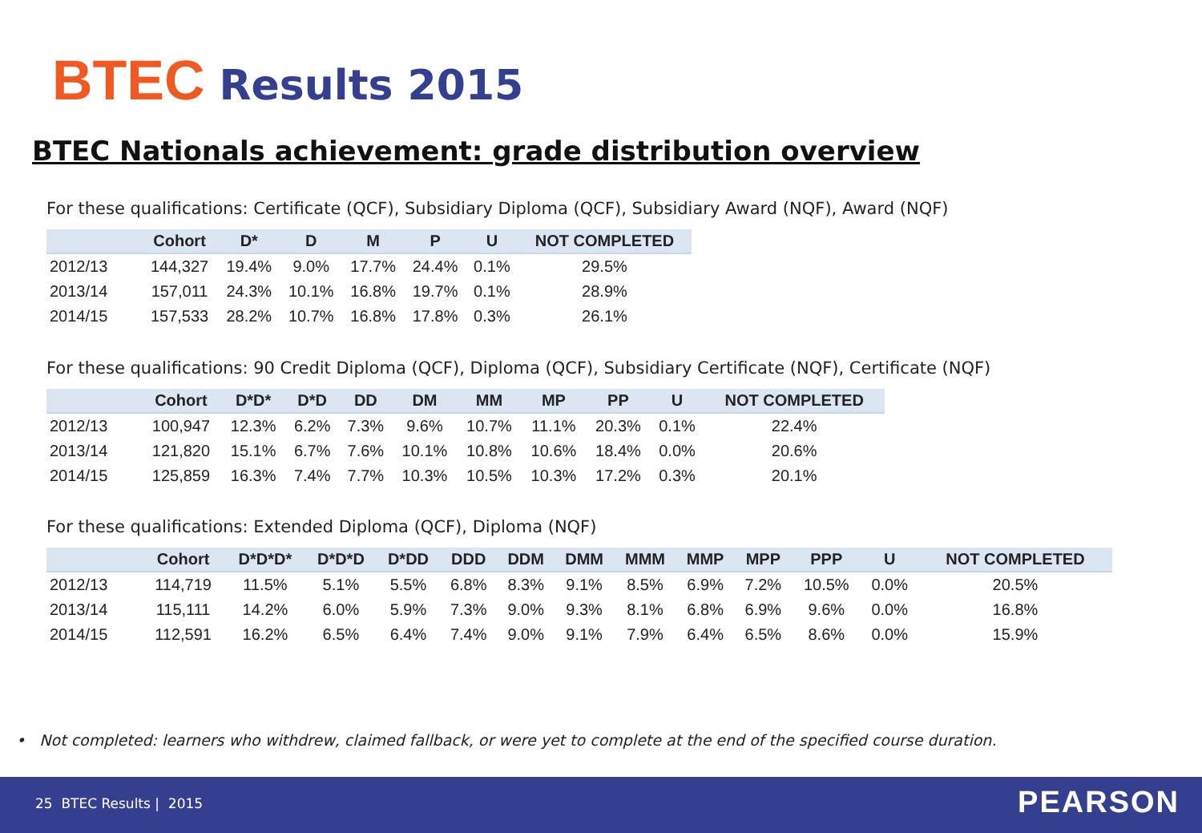BTEC Results 2015
BTEC Nationals achievement: grade distribution overview
For these qualifications: Certificate (QCF), Subsidiary Diploma (QCF), Subsidiary Award (NQF), Award (NQF)
| | Cohort | D* | D | M | P | U | NOT COMPLETED |
| --- | --- | --- | --- | --- | --- | --- | --- |
| 2012/13 | 144,327 | 19.4% | 9.0% | 17.7% | 24.4% | 0.1% | 29.5% |
| 2013/14 | 157,011 | 24.3% | 10.1% | 16.8% | 19.7% | 0.1% | 28.9% |
| 2014/15 | 157,533 | 28.2% | 10.7% | 16.8% | 17.8% | 0.3% | 26.1% |
For these qualifications: 90 Credit Diploma (QCF), Diploma (QCF), Subsidiary Certificate (NQF), Certificate (NQF)
| | Cohort | D*D* | D*D | DD | DM | MM | MP | PP | U | NOT COMPLETED |
| --- | --- | --- | --- | --- | --- | --- | --- | --- | --- | --- |
| 2012/13 | 100,947 | 12.3% | 6.2% | 7.3% | 9.6% | 10.7% | 11.1% | 20.3% | 0.1% | 22.4% |
| 2013/14 | 121,820 | 15.1% | 6.7% | 7.6% | 10.1% | 10.8% | 10.6% | 18.4% | 0.0% | 20.6% |
| 2014/15 | 125,859 | 16.3% | 7.4% | 7.7% | 10.3% | 10.5% | 10.3% | 17.2% | 0.3% | 20.1% |
For these qualifications: Extended Diploma (QCF), Diploma (NQF)
| | Cohort | D*D*D* | D*D*D | D*DD | DDD | DDM | DMM | MMM | MMP | MPP | PPP | U | NOT COMPLETED |
| --- | --- | --- | --- | --- | --- | --- | --- | --- | --- | --- | --- | --- | --- |
| 2012/13 | 114,719 | 11.5% | 5.1% | 5.5% | 6.8% | 8.3% | 9.1% | 8.5% | 6.9% | 7.2% | 10.5% | 0.0% | 20.5% |
| 2013/14 | 115,111 | 14.2% | 6.0% | 5.9% | 7.3% | 9.0% | 9.3% | 8.1% | 6.8% | 6.9% | 9.6% | 0.0% | 16.8% |
| 2014/15 | 112,591 | 16.2% | 6.5% | 6.4% | 7.4% | 9.0% | 9.1% | 7.9% | 6.4% | 6.5% | 8.6% | 0.0% | 15.9% |
• Not completed: learners who withdrew, claimed fallback, or were yet to complete at the end of the specified course duration.
25 BTEC Results | 2015 PEARSON